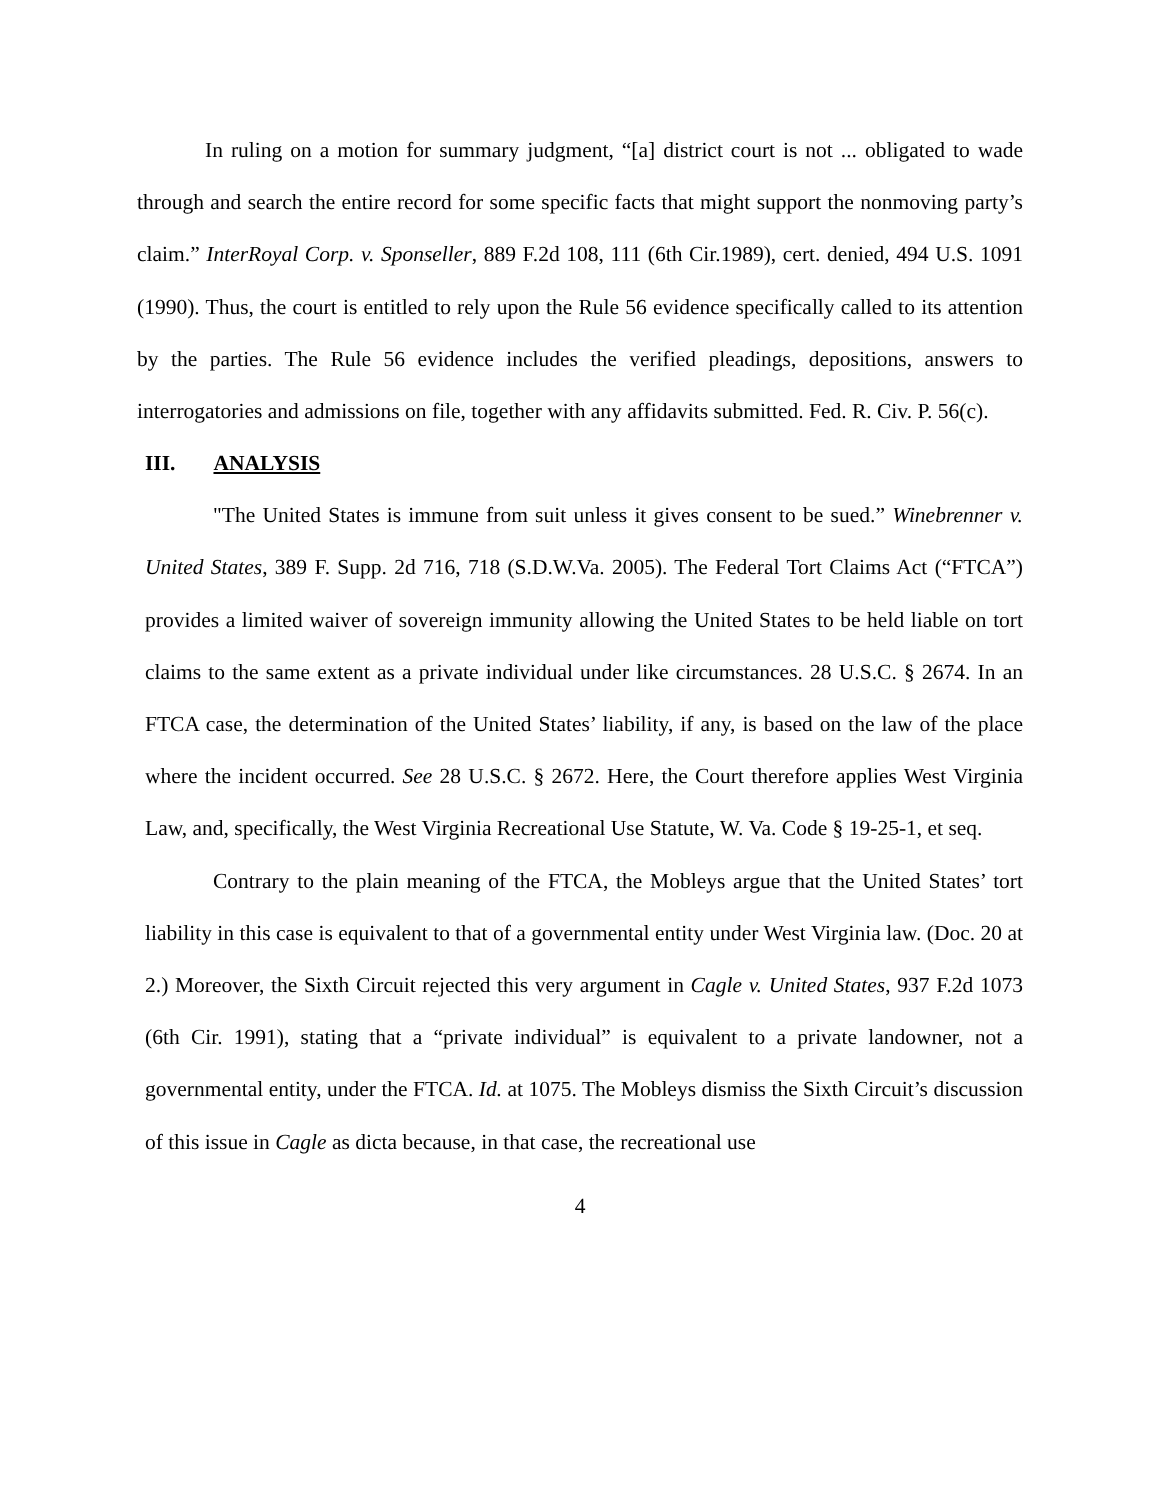In ruling on a motion for summary judgment, “[a] district court is not ... obligated to wade through and search the entire record for some specific facts that might support the nonmoving party’s claim.” InterRoyal Corp. v. Sponseller, 889 F.2d 108, 111 (6th Cir.1989), cert. denied, 494 U.S. 1091 (1990). Thus, the court is entitled to rely upon the Rule 56 evidence specifically called to its attention by the parties. The Rule 56 evidence includes the verified pleadings, depositions, answers to interrogatories and admissions on file, together with any affidavits submitted. Fed. R. Civ. P. 56(c).
III. ANALYSIS
"The United States is immune from suit unless it gives consent to be sued.” Winebrenner v. United States, 389 F. Supp. 2d 716, 718 (S.D.W.Va. 2005). The Federal Tort Claims Act (“FTCA”) provides a limited waiver of sovereign immunity allowing the United States to be held liable on tort claims to the same extent as a private individual under like circumstances. 28 U.S.C. § 2674. In an FTCA case, the determination of the United States’ liability, if any, is based on the law of the place where the incident occurred. See 28 U.S.C. § 2672. Here, the Court therefore applies West Virginia Law, and, specifically, the West Virginia Recreational Use Statute, W. Va. Code § 19-25-1, et seq.
Contrary to the plain meaning of the FTCA, the Mobleys argue that the United States’ tort liability in this case is equivalent to that of a governmental entity under West Virginia law. (Doc. 20 at 2.) Moreover, the Sixth Circuit rejected this very argument in Cagle v. United States, 937 F.2d 1073 (6th Cir. 1991), stating that a “private individual” is equivalent to a private landowner, not a governmental entity, under the FTCA. Id. at 1075. The Mobleys dismiss the Sixth Circuit’s discussion of this issue in Cagle as dicta because, in that case, the recreational use
4